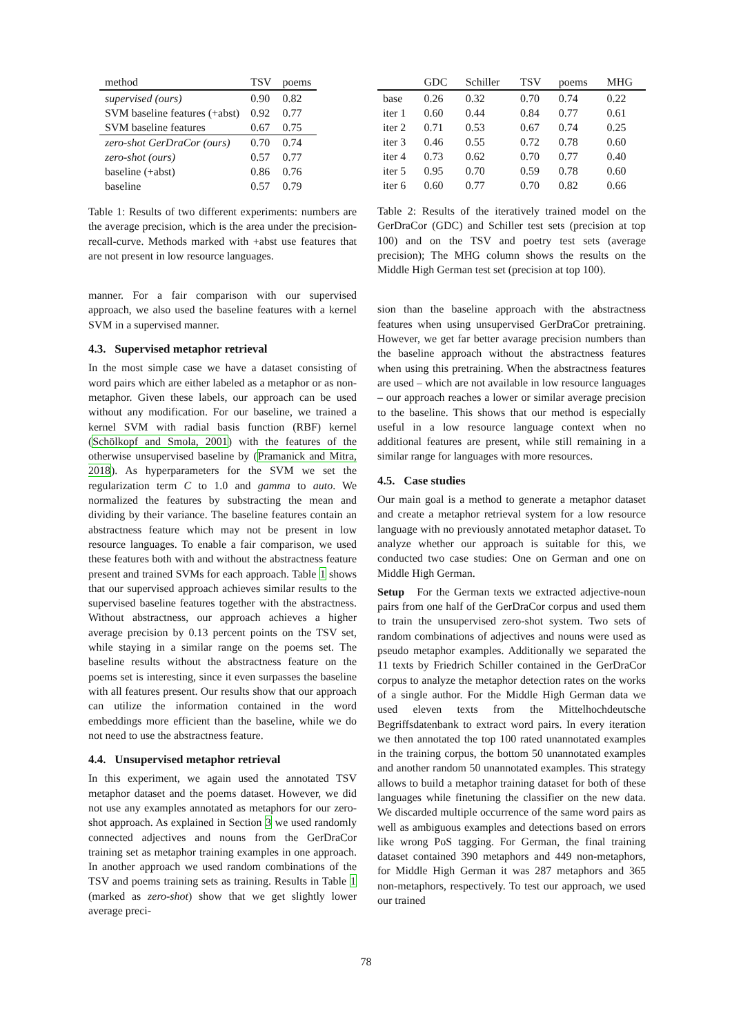| method | TSV | poems |
| --- | --- | --- |
| supervised (ours) | 0.90 | 0.82 |
| SVM baseline features (+abst) | 0.92 | 0.77 |
| SVM baseline features | 0.67 | 0.75 |
| zero-shot GerDraCor (ours) | 0.70 | 0.74 |
| zero-shot (ours) | 0.57 | 0.77 |
| baseline (+abst) | 0.86 | 0.76 |
| baseline | 0.57 | 0.79 |
Table 1: Results of two different experiments: numbers are the average precision, which is the area under the precision-recall-curve. Methods marked with +abst use features that are not present in low resource languages.
manner. For a fair comparison with our supervised approach, we also used the baseline features with a kernel SVM in a supervised manner.
4.3. Supervised metaphor retrieval
In the most simple case we have a dataset consisting of word pairs which are either labeled as a metaphor or as non-metaphor. Given these labels, our approach can be used without any modification. For our baseline, we trained a kernel SVM with radial basis function (RBF) kernel (Schölkopf and Smola, 2001) with the features of the otherwise unsupervised baseline by (Pramanick and Mitra, 2018). As hyperparameters for the SVM we set the regularization term C to 1.0 and gamma to auto. We normalized the features by substracting the mean and dividing by their variance. The baseline features contain an abstractness feature which may not be present in low resource languages. To enable a fair comparison, we used these features both with and without the abstractness feature present and trained SVMs for each approach. Table 1 shows that our supervised approach achieves similar results to the supervised baseline features together with the abstractness. Without abstractness, our approach achieves a higher average precision by 0.13 percent points on the TSV set, while staying in a similar range on the poems set. The baseline results without the abstractness feature on the poems set is interesting, since it even surpasses the baseline with all features present. Our results show that our approach can utilize the information contained in the word embeddings more efficient than the baseline, while we do not need to use the abstractness feature.
4.4. Unsupervised metaphor retrieval
In this experiment, we again used the annotated TSV metaphor dataset and the poems dataset. However, we did not use any examples annotated as metaphors for our zero-shot approach. As explained in Section 3 we used randomly connected adjectives and nouns from the GerDraCor training set as metaphor training examples in one approach. In another approach we used random combinations of the TSV and poems training sets as training. Results in Table 1 (marked as zero-shot) show that we get slightly lower average preci-
| | GDC | Schiller | TSV | poems | MHG |
| --- | --- | --- | --- | --- | --- |
| base | 0.26 | 0.32 | 0.70 | 0.74 | 0.22 |
| iter 1 | 0.60 | 0.44 | 0.84 | 0.77 | 0.61 |
| iter 2 | 0.71 | 0.53 | 0.67 | 0.74 | 0.25 |
| iter 3 | 0.46 | 0.55 | 0.72 | 0.78 | 0.60 |
| iter 4 | 0.73 | 0.62 | 0.70 | 0.77 | 0.40 |
| iter 5 | 0.95 | 0.70 | 0.59 | 0.78 | 0.60 |
| iter 6 | 0.60 | 0.77 | 0.70 | 0.82 | 0.66 |
Table 2: Results of the iteratively trained model on the GerDraCor (GDC) and Schiller test sets (precision at top 100) and on the TSV and poetry test sets (average precision); The MHG column shows the results on the Middle High German test set (precision at top 100).
sion than the baseline approach with the abstractness features when using unsupervised GerDraCor pretraining. However, we get far better avarage precision numbers than the baseline approach without the abstractness features when using this pretraining. When the abstractness features are used – which are not available in low resource languages – our approach reaches a lower or similar average precision to the baseline. This shows that our method is especially useful in a low resource language context when no additional features are present, while still remaining in a similar range for languages with more resources.
4.5. Case studies
Our main goal is a method to generate a metaphor dataset and create a metaphor retrieval system for a low resource language with no previously annotated metaphor dataset. To analyze whether our approach is suitable for this, we conducted two case studies: One on German and one on Middle High German.
Setup For the German texts we extracted adjective-noun pairs from one half of the GerDraCor corpus and used them to train the unsupervised zero-shot system. Two sets of random combinations of adjectives and nouns were used as pseudo metaphor examples. Additionally we separated the 11 texts by Friedrich Schiller contained in the GerDraCor corpus to analyze the metaphor detection rates on the works of a single author. For the Middle High German data we used eleven texts from the Mittelhochdeutsche Begriffsdatenbank to extract word pairs. In every iteration we then annotated the top 100 rated unannotated examples in the training corpus, the bottom 50 unannotated examples and another random 50 unannotated examples. This strategy allows to build a metaphor training dataset for both of these languages while finetuning the classifier on the new data. We discarded multiple occurrence of the same word pairs as well as ambiguous examples and detections based on errors like wrong PoS tagging. For German, the final training dataset contained 390 metaphors and 449 non-metaphors, for Middle High German it was 287 metaphors and 365 non-metaphors, respectively. To test our approach, we used our trained
78